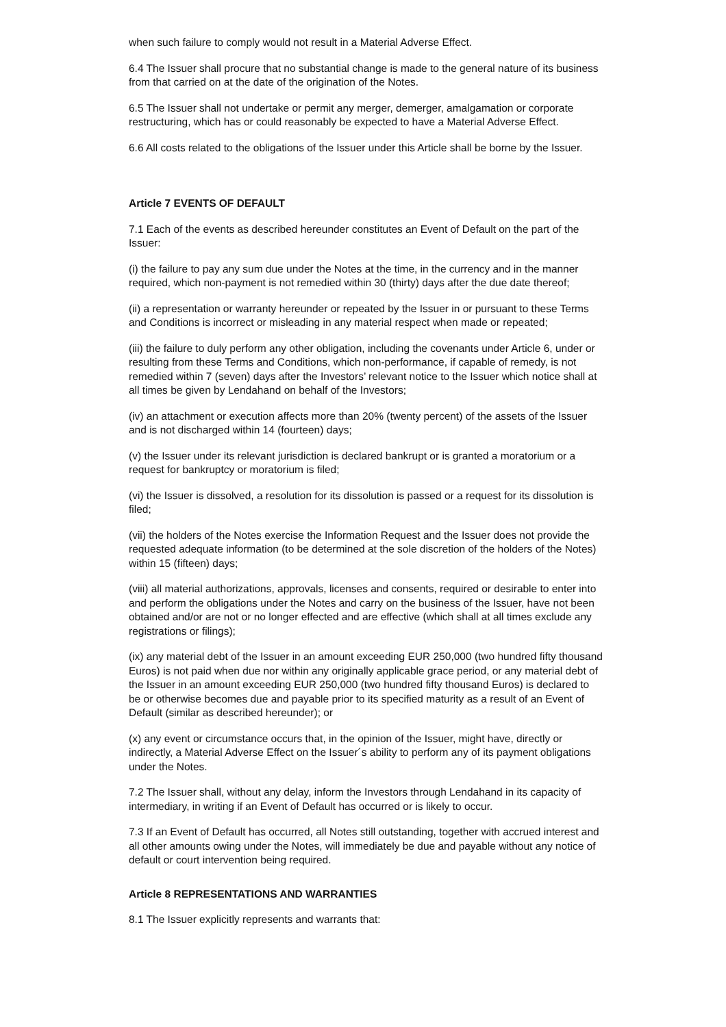when such failure to comply would not result in a Material Adverse Effect.
6.4 The Issuer shall procure that no substantial change is made to the general nature of its business from that carried on at the date of the origination of the Notes.
6.5 The Issuer shall not undertake or permit any merger, demerger, amalgamation or corporate restructuring, which has or could reasonably be expected to have a Material Adverse Effect.
6.6 All costs related to the obligations of the Issuer under this Article shall be borne by the Issuer.
Article 7 EVENTS OF DEFAULT
7.1 Each of the events as described hereunder constitutes an Event of Default on the part of the Issuer:
(i) the failure to pay any sum due under the Notes at the time, in the currency and in the manner required, which non-payment is not remedied within 30 (thirty) days after the due date thereof;
(ii) a representation or warranty hereunder or repeated by the Issuer in or pursuant to these Terms and Conditions is incorrect or misleading in any material respect when made or repeated;
(iii) the failure to duly perform any other obligation, including the covenants under Article 6, under or resulting from these Terms and Conditions, which non-performance, if capable of remedy, is not remedied within 7 (seven) days after the Investors’ relevant notice to the Issuer which notice shall at all times be given by Lendahand on behalf of the Investors;
(iv) an attachment or execution affects more than 20% (twenty percent) of the assets of the Issuer and is not discharged within 14 (fourteen) days;
(v) the Issuer under its relevant jurisdiction is declared bankrupt or is granted a moratorium or a request for bankruptcy or moratorium is filed;
(vi) the Issuer is dissolved, a resolution for its dissolution is passed or a request for its dissolution is filed;
(vii) the holders of the Notes exercise the Information Request and the Issuer does not provide the requested adequate information (to be determined at the sole discretion of the holders of the Notes) within 15 (fifteen) days;
(viii) all material authorizations, approvals, licenses and consents, required or desirable to enter into and perform the obligations under the Notes and carry on the business of the Issuer, have not been obtained and/or are not or no longer effected and are effective (which shall at all times exclude any registrations or filings);
(ix) any material debt of the Issuer in an amount exceeding EUR 250,000 (two hundred fifty thousand Euros) is not paid when due nor within any originally applicable grace period, or any material debt of the Issuer in an amount exceeding EUR 250,000 (two hundred fifty thousand Euros) is declared to be or otherwise becomes due and payable prior to its specified maturity as a result of an Event of Default (similar as described hereunder); or
(x) any event or circumstance occurs that, in the opinion of the Issuer, might have, directly or indirectly, a Material Adverse Effect on the Issuer´s ability to perform any of its payment obligations under the Notes.
7.2 The Issuer shall, without any delay, inform the Investors through Lendahand in its capacity of intermediary, in writing if an Event of Default has occurred or is likely to occur.
7.3 If an Event of Default has occurred, all Notes still outstanding, together with accrued interest and all other amounts owing under the Notes, will immediately be due and payable without any notice of default or court intervention being required.
Article 8 REPRESENTATIONS AND WARRANTIES
8.1 The Issuer explicitly represents and warrants that: